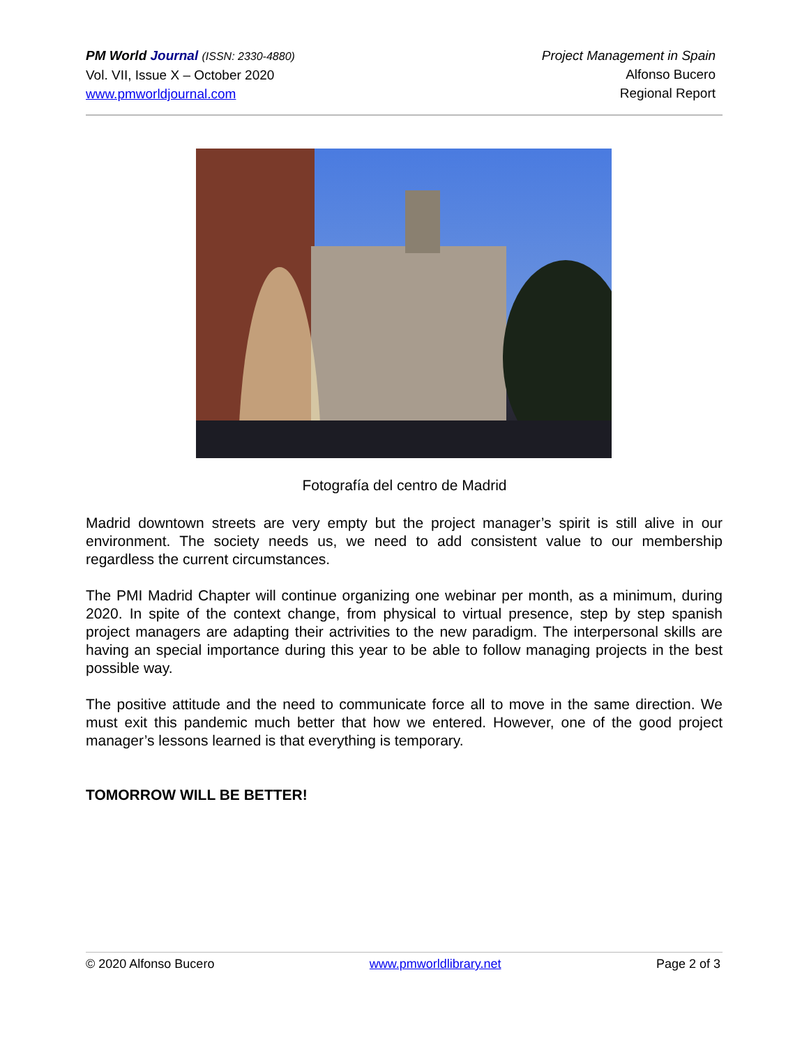PM World Journal (ISSN: 2330-4880)
Vol. VII, Issue X – October 2020
www.pmworldjournal.com
Project Management in Spain
Alfonso Bucero
Regional Report
Fotografía del centro de Madrid
Madrid downtown streets are very empty but the project manager’s spirit is still alive in our environment. The society needs us, we need to add consistent value to our membership regardless the current circumstances.
The PMI Madrid Chapter will continue organizing one webinar per month, as a minimum, during 2020. In spite of the context change, from physical to virtual presence, step by step spanish project managers are adapting their actrivities to the new paradigm. The interpersonal skills are having an special importance during this year to be able to follow managing projects in the best possible way.
The positive attitude and the need to communicate force all to move in the same direction. We must exit this pandemic much better that how we entered. However, one of the good project manager’s lessons learned is that everything is temporary.
TOMORROW WILL BE BETTER!
© 2020 Alfonso Bucero www.pmworldlibrary.net Page 2 of 3